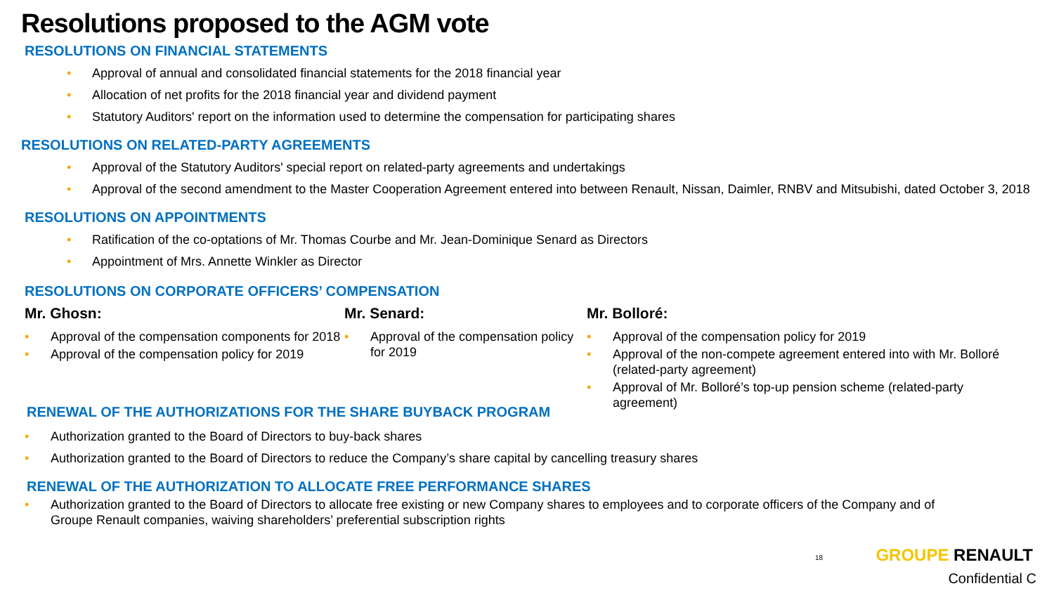Resolutions proposed to the AGM vote
RESOLUTIONS ON FINANCIAL STATEMENTS
• Approval of annual and consolidated financial statements for the 2018 financial year
• Allocation of net profits for the 2018 financial year and dividend payment
• Statutory Auditors' report on the information used to determine the compensation for participating shares
RESOLUTIONS ON RELATED-PARTY AGREEMENTS
• Approval of the Statutory Auditors' special report on related-party agreements and undertakings
• Approval of the second amendment to the Master Cooperation Agreement entered into between Renault, Nissan, Daimler, RNBV and Mitsubishi, dated October 3, 2018
RESOLUTIONS ON APPOINTMENTS
• Ratification of the co-optations of Mr. Thomas Courbe and Mr. Jean-Dominique Senard as Directors
• Appointment of Mrs. Annette Winkler as Director
RESOLUTIONS ON CORPORATE OFFICERS’ COMPENSATION
Mr. Ghosn:
• Approval of the compensation components for 2018
• Approval of the compensation policy for 2019
Mr. Senard:
• Approval of the compensation policy for 2019
Mr. Bolloré:
• Approval of the compensation policy for 2019
• Approval of the non-compete agreement entered into with Mr. Bolloré (related-party agreement)
• Approval of Mr. Bolloré’s top-up pension scheme (related-party agreement)
RENEWAL OF THE AUTHORIZATIONS FOR THE SHARE BUYBACK PROGRAM
• Authorization granted to the Board of Directors to buy-back shares
• Authorization granted to the Board of Directors to reduce the Company’s share capital by cancelling treasury shares
RENEWAL OF THE AUTHORIZATION TO ALLOCATE FREE PERFORMANCE SHARES
• Authorization granted to the Board of Directors to allocate free existing or new Company shares to employees and to corporate officers of the Company and of Groupe Renault companies, waiving shareholders’ preferential subscription rights
18 GROUPE RENAULT
Confidential C